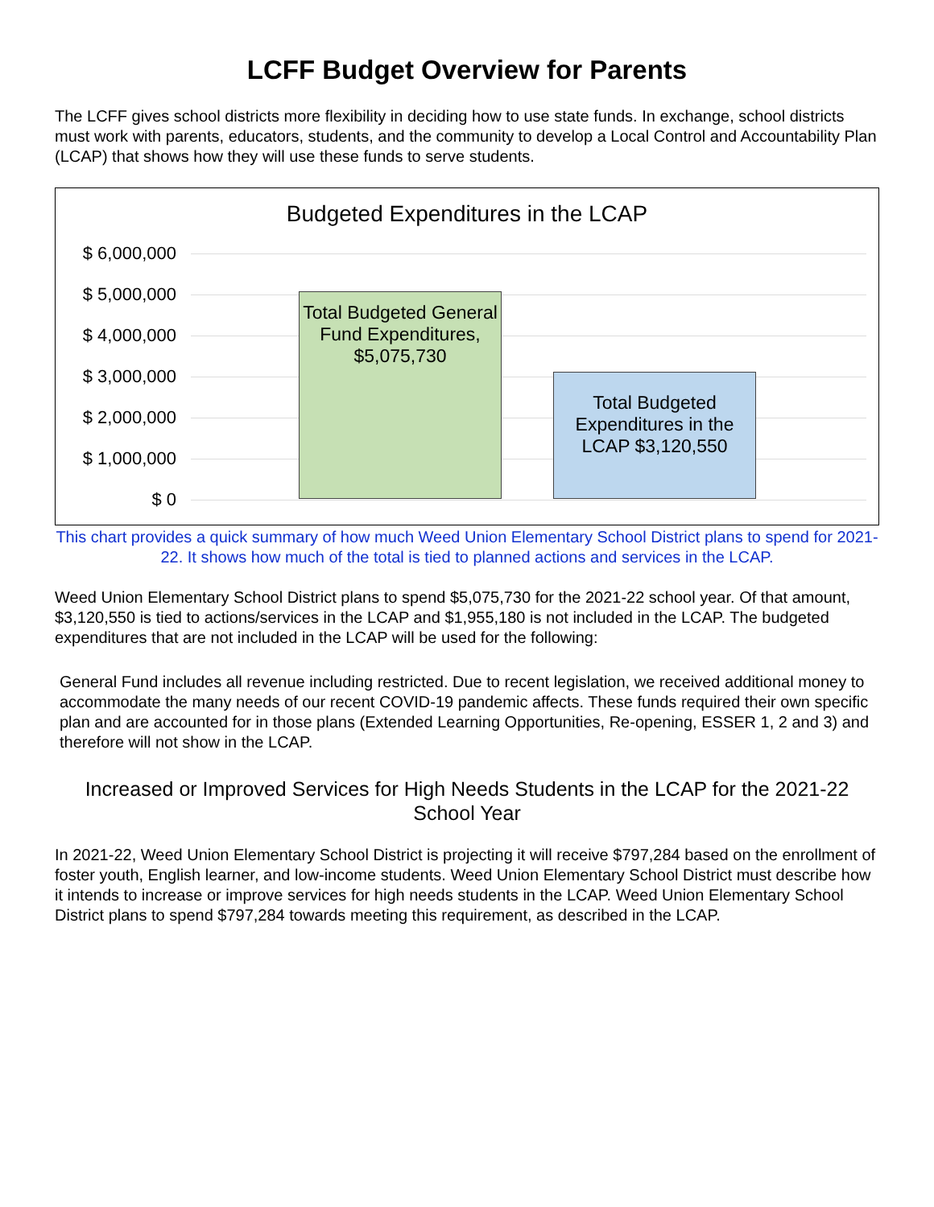LCFF Budget Overview for Parents
The LCFF gives school districts more flexibility in deciding how to use state funds. In exchange, school districts must work with parents, educators, students, and the community to develop a Local Control and Accountability Plan (LCAP) that shows how they will use these funds to serve students.
Budgeted Expenditures in the LCAP
$ 6,000,000
$ 5,000,000
$ 4,000,000
$ 3,000,000
$ 2,000,000
$ 1,000,000
$ 0
Total Budgeted General Fund Expenditures, $5,075,730
Total Budgeted Expenditures in the LCAP $3,120,550
This chart provides a quick summary of how much Weed Union Elementary School District plans to spend for 2021-22. It shows how much of the total is tied to planned actions and services in the LCAP.
Weed Union Elementary School District plans to spend $5,075,730 for the 2021-22 school year. Of that amount, $3,120,550 is tied to actions/services in the LCAP and $1,955,180 is not included in the LCAP. The budgeted expenditures that are not included in the LCAP will be used for the following:
General Fund includes all revenue including restricted. Due to recent legislation, we received additional money to accommodate the many needs of our recent COVID-19 pandemic affects. These funds required their own specific plan and are accounted for in those plans (Extended Learning Opportunities, Re-opening, ESSER 1, 2 and 3) and therefore will not show in the LCAP.
Increased or Improved Services for High Needs Students in the LCAP for the 2021-22 School Year
In 2021-22, Weed Union Elementary School District is projecting it will receive $797,284 based on the enrollment of foster youth, English learner, and low-income students. Weed Union Elementary School District must describe how it intends to increase or improve services for high needs students in the LCAP. Weed Union Elementary School District plans to spend $797,284 towards meeting this requirement, as described in the LCAP.